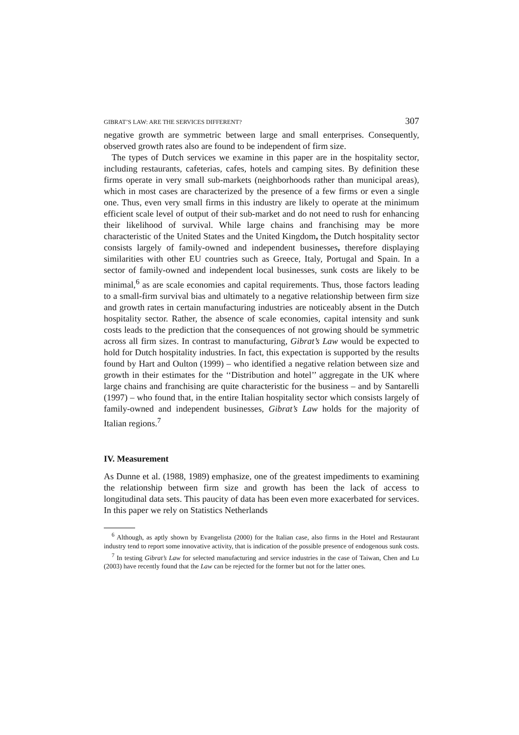GIBRAT’S LAW: ARE THE SERVICES DIFFERENT? 307
negative growth are symmetric between large and small enterprises. Consequently, observed growth rates also are found to be independent of firm size.
The types of Dutch services we examine in this paper are in the hospitality sector, including restaurants, cafeterias, cafes, hotels and camping sites. By definition these firms operate in very small sub-markets (neighborhoods rather than municipal areas), which in most cases are characterized by the presence of a few firms or even a single one. Thus, even very small firms in this industry are likely to operate at the minimum efficient scale level of output of their sub-market and do not need to rush for enhancing their likelihood of survival. While large chains and franchising may be more characteristic of the United States and the United Kingdom, the Dutch hospitality sector consists largely of family-owned and independent businesses, therefore displaying similarities with other EU countries such as Greece, Italy, Portugal and Spain. In a sector of family-owned and independent local businesses, sunk costs are likely to be minimal,<sup>6</sup> as are scale economies and capital requirements. Thus, those factors leading to a small-firm survival bias and ultimately to a negative relationship between firm size and growth rates in certain manufacturing industries are noticeably absent in the Dutch hospitality sector. Rather, the absence of scale economies, capital intensity and sunk costs leads to the prediction that the consequences of not growing should be symmetric across all firm sizes. In contrast to manufacturing, Gibrat’s Law would be expected to hold for Dutch hospitality industries. In fact, this expectation is supported by the results found by Hart and Oulton (1999) – who identified a negative relation between size and growth in their estimates for the ‘‘Distribution and hotel’’ aggregate in the UK where large chains and franchising are quite characteristic for the business – and by Santarelli (1997) – who found that, in the entire Italian hospitality sector which consists largely of family-owned and independent businesses, Gibrat’s Law holds for the majority of Italian regions.<sup>7</sup>
IV. Measurement
As Dunne et al. (1988, 1989) emphasize, one of the greatest impediments to examining the relationship between firm size and growth has been the lack of access to longitudinal data sets. This paucity of data has been even more exacerbated for services. In this paper we rely on Statistics Netherlands
<sup>6</sup> Although, as aptly shown by Evangelista (2000) for the Italian case, also firms in the Hotel and Restaurant industry tend to report some innovative activity, that is indication of the possible presence of endogenous sunk costs.
<sup>7</sup> In testing Gibrat’s Law for selected manufacturing and service industries in the case of Taiwan, Chen and Lu (2003) have recently found that the Law can be rejected for the former but not for the latter ones.